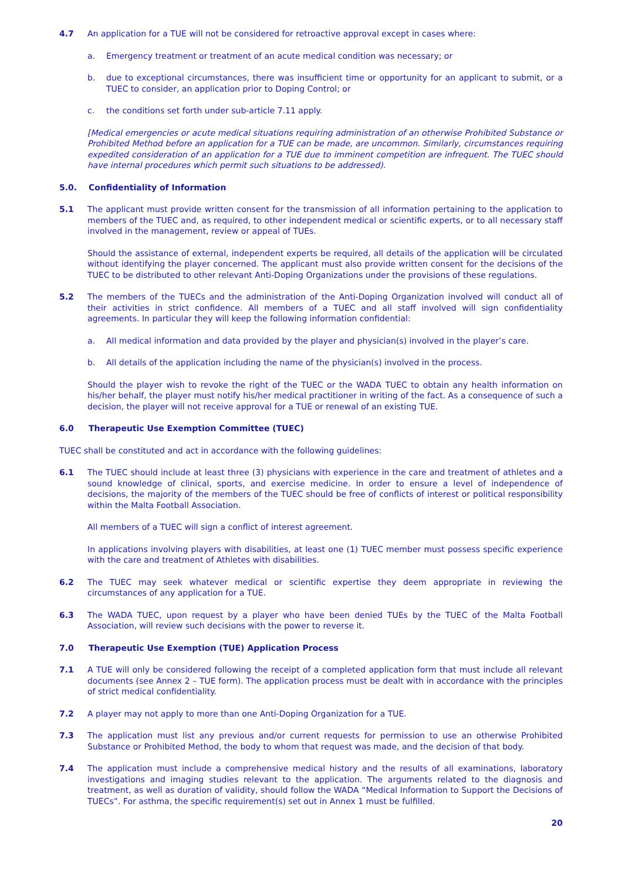4.7 An application for a TUE will not be considered for retroactive approval except in cases where:
a. Emergency treatment or treatment of an acute medical condition was necessary; or
b. due to exceptional circumstances, there was insufficient time or opportunity for an applicant to submit, or a TUEC to consider, an application prior to Doping Control; or
c. the conditions set forth under sub-article 7.11 apply.
[Medical emergencies or acute medical situations requiring administration of an otherwise Prohibited Substance or Prohibited Method before an application for a TUE can be made, are uncommon. Similarly, circumstances requiring expedited consideration of an application for a TUE due to imminent competition are infrequent. The TUEC should have internal procedures which permit such situations to be addressed).
5.0. Confidentiality of Information
5.1 The applicant must provide written consent for the transmission of all information pertaining to the application to members of the TUEC and, as required, to other independent medical or scientific experts, or to all necessary staff involved in the management, review or appeal of TUEs.
Should the assistance of external, independent experts be required, all details of the application will be circulated without identifying the player concerned. The applicant must also provide written consent for the decisions of the TUEC to be distributed to other relevant Anti-Doping Organizations under the provisions of these regulations.
5.2 The members of the TUECs and the administration of the Anti-Doping Organization involved will conduct all of their activities in strict confidence. All members of a TUEC and all staff involved will sign confidentiality agreements. In particular they will keep the following information confidential:
a. All medical information and data provided by the player and physician(s) involved in the player’s care.
b. All details of the application including the name of the physician(s) involved in the process.
Should the player wish to revoke the right of the TUEC or the WADA TUEC to obtain any health information on his/her behalf, the player must notify his/her medical practitioner in writing of the fact. As a consequence of such a decision, the player will not receive approval for a TUE or renewal of an existing TUE.
6.0 Therapeutic Use Exemption Committee (TUEC)
TUEC shall be constituted and act in accordance with the following guidelines:
6.1 The TUEC should include at least three (3) physicians with experience in the care and treatment of athletes and a sound knowledge of clinical, sports, and exercise medicine. In order to ensure a level of independence of decisions, the majority of the members of the TUEC should be free of conflicts of interest or political responsibility within the Malta Football Association.
All members of a TUEC will sign a conflict of interest agreement.
In applications involving players with disabilities, at least one (1) TUEC member must possess specific experience with the care and treatment of Athletes with disabilities.
6.2 The TUEC may seek whatever medical or scientific expertise they deem appropriate in reviewing the circumstances of any application for a TUE.
6.3 The WADA TUEC, upon request by a player who have been denied TUEs by the TUEC of the Malta Football Association, will review such decisions with the power to reverse it.
7.0 Therapeutic Use Exemption (TUE) Application Process
7.1 A TUE will only be considered following the receipt of a completed application form that must include all relevant documents (see Annex 2 – TUE form). The application process must be dealt with in accordance with the principles of strict medical confidentiality.
7.2 A player may not apply to more than one Anti-Doping Organization for a TUE.
7.3 The application must list any previous and/or current requests for permission to use an otherwise Prohibited Substance or Prohibited Method, the body to whom that request was made, and the decision of that body.
7.4 The application must include a comprehensive medical history and the results of all examinations, laboratory investigations and imaging studies relevant to the application. The arguments related to the diagnosis and treatment, as well as duration of validity, should follow the WADA “Medical Information to Support the Decisions of TUECs”. For asthma, the specific requirement(s) set out in Annex 1 must be fulfilled.
20